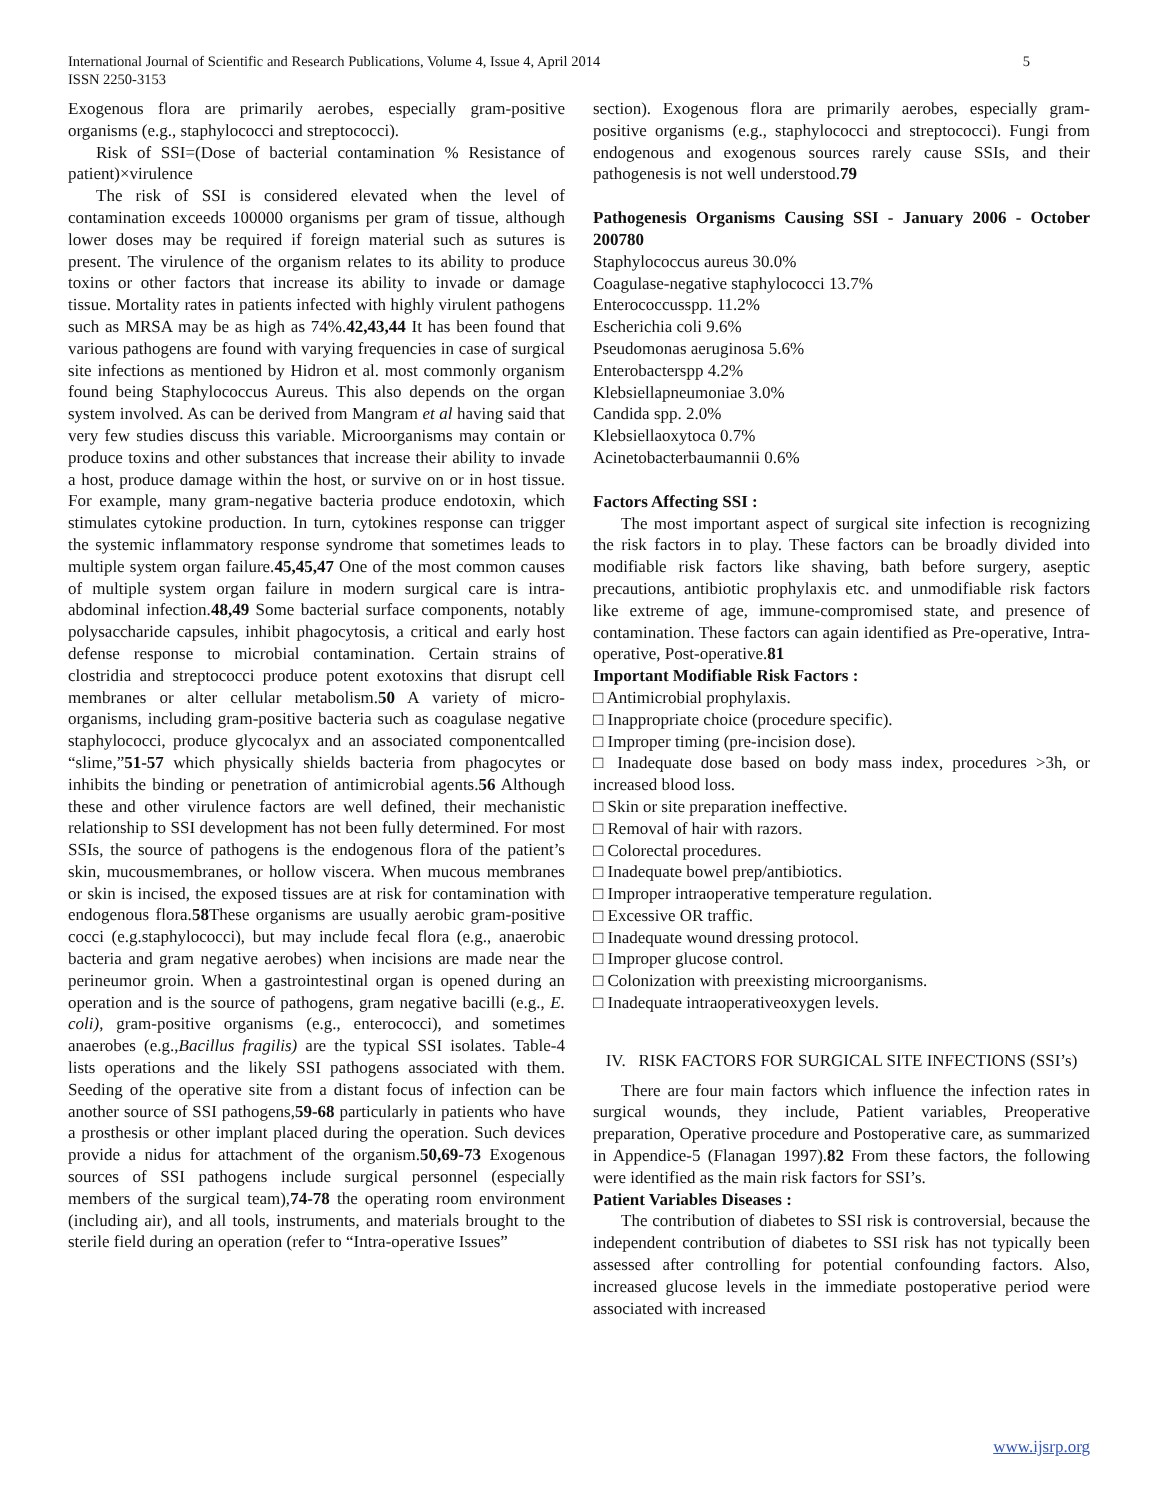International Journal of Scientific and Research Publications, Volume 4, Issue 4, April 2014
ISSN 2250-3153
5
Exogenous flora are primarily aerobes, especially gram-positive organisms (e.g., staphylococci and streptococci).
Risk of SSI=(Dose of bacterial contamination % Resistance of patient)×virulence
The risk of SSI is considered elevated when the level of contamination exceeds 100000 organisms per gram of tissue, although lower doses may be required if foreign material such as sutures is present. The virulence of the organism relates to its ability to produce toxins or other factors that increase its ability to invade or damage tissue. Mortality rates in patients infected with highly virulent pathogens such as MRSA may be as high as 74%.42,43,44 It has been found that various pathogens are found with varying frequencies in case of surgical site infections as mentioned by Hidron et al. most commonly organism found being Staphylococcus Aureus. This also depends on the organ system involved. As can be derived from Mangram et al having said that very few studies discuss this variable. Microorganisms may contain or produce toxins and other substances that increase their ability to invade a host, produce damage within the host, or survive on or in host tissue. For example, many gram-negative bacteria produce endotoxin, which stimulates cytokine production. In turn, cytokines response can trigger the systemic inflammatory response syndrome that sometimes leads to multiple system organ failure.45,45,47 One of the most common causes of multiple system organ failure in modern surgical care is intra-abdominal infection.48,49 Some bacterial surface components, notably polysaccharide capsules, inhibit phagocytosis, a critical and early host defense response to microbial contamination. Certain strains of clostridia and streptococci produce potent exotoxins that disrupt cell membranes or alter cellular metabolism.50 A variety of micro-organisms, including gram-positive bacteria such as coagulase negative staphylococci, produce glycocalyx and an associated componentcalled “slime,”51-57 which physically shields bacteria from phagocytes or inhibits the binding or penetration of antimicrobial agents.56 Although these and other virulence factors are well defined, their mechanistic relationship to SSI development has not been fully determined. For most SSIs, the source of pathogens is the endogenous flora of the patient’s skin, mucousmembranes, or hollow viscera. When mucous membranes or skin is incised, the exposed tissues are at risk for contamination with endogenous flora.58 These organisms are usually aerobic gram-positive cocci (e.g.staphylococci), but may include fecal flora (e.g., anaerobic bacteria and gram negative aerobes) when incisions are made near the perineumor groin. When a gastrointestinal organ is opened during an operation and is the source of pathogens, gram negative bacilli (e.g., E. coli), gram-positive organisms (e.g., enterococci), and sometimes anaerobes (e.g.,Bacillus fragilis) are the typical SSI isolates. Table-4 lists operations and the likely SSI pathogens associated with them. Seeding of the operative site from a distant focus of infection can be another source of SSI pathogens,59-68 particularly in patients who have a prosthesis or other implant placed during the operation. Such devices provide a nidus for attachment of the organism.50,69-73 Exogenous sources of SSI pathogens include surgical personnel (especially members of the surgical team),74-78 the operating room environment (including air), and all tools, instruments, and materials brought to the sterile field during an operation (refer to “Intra-operative Issues”
section). Exogenous flora are primarily aerobes, especially gram-positive organisms (e.g., staphylococci and streptococci). Fungi from endogenous and exogenous sources rarely cause SSIs, and their pathogenesis is not well understood.79
Pathogenesis Organisms Causing SSI - January 2006 - October 200780
Staphylococcus aureus 30.0%
Coagulase-negative staphylococci 13.7%
Enterococcusspp. 11.2%
Escherichia coli 9.6%
Pseudomonas aeruginosa 5.6%
Enterobacterspp 4.2%
Klebsiellapneumoniae 3.0%
Candida spp. 2.0%
Klebsiellaoxytoca 0.7%
Acinetobacterbaumannii 0.6%
Factors Affecting SSI :
The most important aspect of surgical site infection is recognizing the risk factors in to play. These factors can be broadly divided into modifiable risk factors like shaving, bath before surgery, aseptic precautions, antibiotic prophylaxis etc. and unmodifiable risk factors like extreme of age, immune-compromised state, and presence of contamination. These factors can again identified as Pre-operative, Intra-operative, Post-operative.81
Important Modifiable Risk Factors :
□ Antimicrobial prophylaxis.
□ Inappropriate choice (procedure specific).
□ Improper timing (pre-incision dose).
□ Inadequate dose based on body mass index, procedures >3h, or increased blood loss.
□ Skin or site preparation ineffective.
□ Removal of hair with razors.
□ Colorectal procedures.
□ Inadequate bowel prep/antibiotics.
□ Improper intraoperative temperature regulation.
□ Excessive OR traffic.
□ Inadequate wound dressing protocol.
□ Improper glucose control.
□ Colonization with preexisting microorganisms.
□ Inadequate intraoperativeoxygen levels.
IV. RISK FACTORS FOR SURGICAL SITE INFECTIONS (SSI’s)
There are four main factors which influence the infection rates in surgical wounds, they include, Patient variables, Preoperative preparation, Operative procedure and Postoperative care, as summarized in Appendice-5 (Flanagan 1997).82 From these factors, the following were identified as the main risk factors for SSI’s.
Patient Variables Diseases :
The contribution of diabetes to SSI risk is controversial, because the independent contribution of diabetes to SSI risk has not typically been assessed after controlling for potential confounding factors. Also, increased glucose levels in the immediate postoperative period were associated with increased
www.ijsrp.org